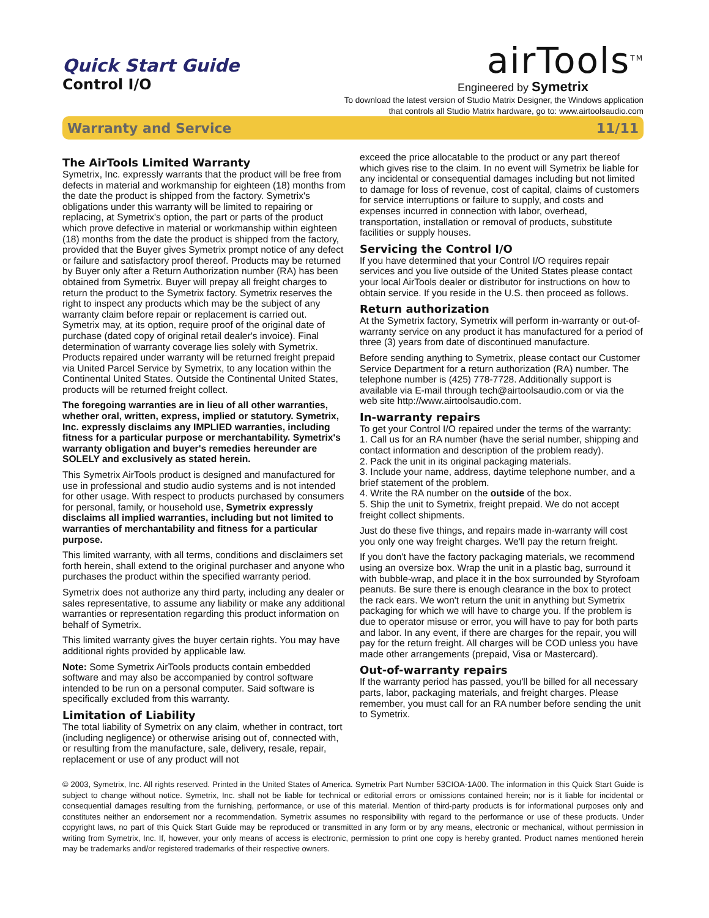Quick Start Guide
Control I/O
airTools<sup>TM</sup>
Engineered by Symetrix
To download the latest version of Studio Matrix Designer, the Windows application
that controls all Studio Matrix hardware, go to: www.airtoolsaudio.com
Warranty and Service 11/11
The AirTools Limited Warranty
Symetrix, Inc. expressly warrants that the product will be free from defects in material and workmanship for eighteen (18) months from the date the product is shipped from the factory. Symetrix's obligations under this warranty will be limited to repairing or replacing, at Symetrix's option, the part or parts of the product which prove defective in material or workmanship within eighteen (18) months from the date the product is shipped from the factory, provided that the Buyer gives Symetrix prompt notice of any defect or failure and satisfactory proof thereof. Products may be returned by Buyer only after a Return Authorization number (RA) has been obtained from Symetrix. Buyer will prepay all freight charges to return the product to the Symetrix factory. Symetrix reserves the right to inspect any products which may be the subject of any warranty claim before repair or replacement is carried out. Symetrix may, at its option, require proof of the original date of purchase (dated copy of original retail dealer's invoice). Final determination of warranty coverage lies solely with Symetrix. Products repaired under warranty will be returned freight prepaid via United Parcel Service by Symetrix, to any location within the Continental United States. Outside the Continental United States, products will be returned freight collect.
The foregoing warranties are in lieu of all other warranties, whether oral, written, express, implied or statutory. Symetrix, Inc. expressly disclaims any IMPLIED warranties, including fitness for a particular purpose or merchantability. Symetrix's warranty obligation and buyer's remedies hereunder are SOLELY and exclusively as stated herein.
This Symetrix AirTools product is designed and manufactured for use in professional and studio audio systems and is not intended for other usage. With respect to products purchased by consumers for personal, family, or household use, Symetrix expressly disclaims all implied warranties, including but not limited to warranties of merchantability and fitness for a particular purpose.
This limited warranty, with all terms, conditions and disclaimers set forth herein, shall extend to the original purchaser and anyone who purchases the product within the specified warranty period.
Symetrix does not authorize any third party, including any dealer or sales representative, to assume any liability or make any additional warranties or representation regarding this product information on behalf of Symetrix.
This limited warranty gives the buyer certain rights. You may have additional rights provided by applicable law.
Note: Some Symetrix AirTools products contain embedded software and may also be accompanied by control software intended to be run on a personal computer. Said software is specifically excluded from this warranty.
Limitation of Liability
The total liability of Symetrix on any claim, whether in contract, tort (including negligence) or otherwise arising out of, connected with, or resulting from the manufacture, sale, delivery, resale, repair, replacement or use of any product will not
exceed the price allocatable to the product or any part thereof which gives rise to the claim. In no event will Symetrix be liable for any incidental or consequential damages including but not limited to damage for loss of revenue, cost of capital, claims of customers for service interruptions or failure to supply, and costs and expenses incurred in connection with labor, overhead, transportation, installation or removal of products, substitute facilities or supply houses.
Servicing the Control I/O
If you have determined that your Control I/O requires repair services and you live outside of the United States please contact your local AirTools dealer or distributor for instructions on how to obtain service. If you reside in the U.S. then proceed as follows.
Return authorization
At the Symetrix factory, Symetrix will perform in-warranty or out-of-warranty service on any product it has manufactured for a period of three (3) years from date of discontinued manufacture.
Before sending anything to Symetrix, please contact our Customer Service Department for a return authorization (RA) number. The telephone number is (425) 778-7728. Additionally support is available via E-mail through tech@airtoolsaudio.com or via the web site http://www.airtoolsaudio.com.
In-warranty repairs
To get your Control I/O repaired under the terms of the warranty:
1. Call us for an RA number (have the serial number, shipping and contact information and description of the problem ready).
2. Pack the unit in its original packaging materials.
3. Include your name, address, daytime telephone number, and a brief statement of the problem.
4. Write the RA number on the outside of the box.
5. Ship the unit to Symetrix, freight prepaid. We do not accept freight collect shipments.
Just do these five things, and repairs made in-warranty will cost you only one way freight charges. We'll pay the return freight.
If you don't have the factory packaging materials, we recommend using an oversize box. Wrap the unit in a plastic bag, surround it with bubble-wrap, and place it in the box surrounded by Styrofoam peanuts. Be sure there is enough clearance in the box to protect the rack ears. We won't return the unit in anything but Symetrix packaging for which we will have to charge you. If the problem is due to operator misuse or error, you will have to pay for both parts and labor. In any event, if there are charges for the repair, you will pay for the return freight. All charges will be COD unless you have made other arrangements (prepaid, Visa or Mastercard).
Out-of-warranty repairs
If the warranty period has passed, you'll be billed for all necessary parts, labor, packaging materials, and freight charges. Please remember, you must call for an RA number before sending the unit to Symetrix.
© 2003, Symetrix, Inc. All rights reserved. Printed in the United States of America. Symetrix Part Number 53CIOA-1A00. The information in this Quick Start Guide is subject to change without notice. Symetrix, Inc. shall not be liable for technical or editorial errors or omissions contained herein; nor is it liable for incidental or consequential damages resulting from the furnishing, performance, or use of this material. Mention of third-party products is for informational purposes only and constitutes neither an endorsement nor a recommendation. Symetrix assumes no responsibility with regard to the performance or use of these products. Under copyright laws, no part of this Quick Start Guide may be reproduced or transmitted in any form or by any means, electronic or mechanical, without permission in writing from Symetrix, Inc. If, however, your only means of access is electronic, permission to print one copy is hereby granted. Product names mentioned herein may be trademarks and/or registered trademarks of their respective owners.